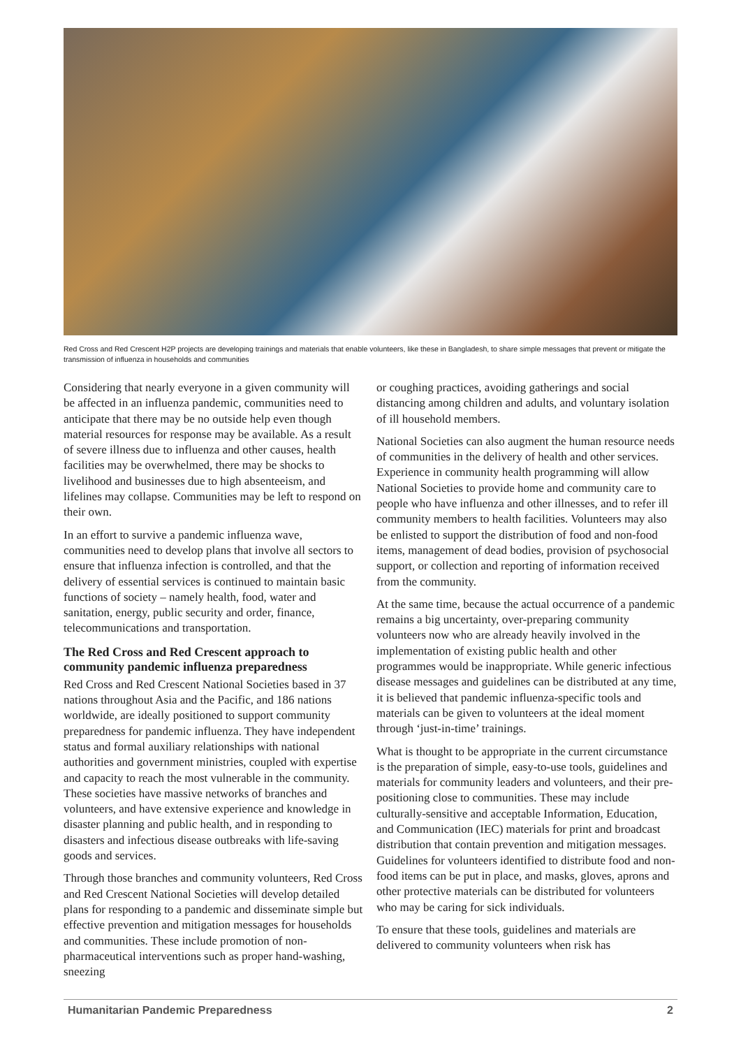Red Cross and Red Crescent H2P projects are developing trainings and materials that enable volunteers, like these in Bangladesh, to share simple messages that prevent or mitigate the transmission of influenza in households and communities
Considering that nearly everyone in a given community will be affected in an influenza pandemic, communities need to anticipate that there may be no outside help even though material resources for response may be available. As a result of severe illness due to influenza and other causes, health facilities may be overwhelmed, there may be shocks to livelihood and businesses due to high absenteeism, and lifelines may collapse. Communities may be left to respond on their own.
In an effort to survive a pandemic influenza wave, communities need to develop plans that involve all sectors to ensure that influenza infection is controlled, and that the delivery of essential services is continued to maintain basic functions of society – namely health, food, water and sanitation, energy, public security and order, finance, telecommunications and transportation.
The Red Cross and Red Crescent approach to community pandemic influenza preparedness
Red Cross and Red Crescent National Societies based in 37 nations throughout Asia and the Pacific, and 186 nations worldwide, are ideally positioned to support community preparedness for pandemic influenza. They have independent status and formal auxiliary relationships with national authorities and government ministries, coupled with expertise and capacity to reach the most vulnerable in the community. These societies have massive networks of branches and volunteers, and have extensive experience and knowledge in disaster planning and public health, and in responding to disasters and infectious disease outbreaks with life-saving goods and services.
Through those branches and community volunteers, Red Cross and Red Crescent National Societies will develop detailed plans for responding to a pandemic and disseminate simple but effective prevention and mitigation messages for households and communities. These include promotion of non-pharmaceutical interventions such as proper hand-washing, sneezing
or coughing practices, avoiding gatherings and social distancing among children and adults, and voluntary isolation of ill household members.
National Societies can also augment the human resource needs of communities in the delivery of health and other services. Experience in community health programming will allow National Societies to provide home and community care to people who have influenza and other illnesses, and to refer ill community members to health facilities. Volunteers may also be enlisted to support the distribution of food and non-food items, management of dead bodies, provision of psychosocial support, or collection and reporting of information received from the community.
At the same time, because the actual occurrence of a pandemic remains a big uncertainty, over-preparing community volunteers now who are already heavily involved in the implementation of existing public health and other programmes would be inappropriate. While generic infectious disease messages and guidelines can be distributed at any time, it is believed that pandemic influenza-specific tools and materials can be given to volunteers at the ideal moment through ‘just-in-time’ trainings.
What is thought to be appropriate in the current circumstance is the preparation of simple, easy-to-use tools, guidelines and materials for community leaders and volunteers, and their pre-positioning close to communities. These may include culturally-sensitive and acceptable Information, Education, and Communication (IEC) materials for print and broadcast distribution that contain prevention and mitigation messages. Guidelines for volunteers identified to distribute food and non-food items can be put in place, and masks, gloves, aprons and other protective materials can be distributed for volunteers who may be caring for sick individuals.
To ensure that these tools, guidelines and materials are delivered to community volunteers when risk has
Humanitarian Pandemic Preparedness 2